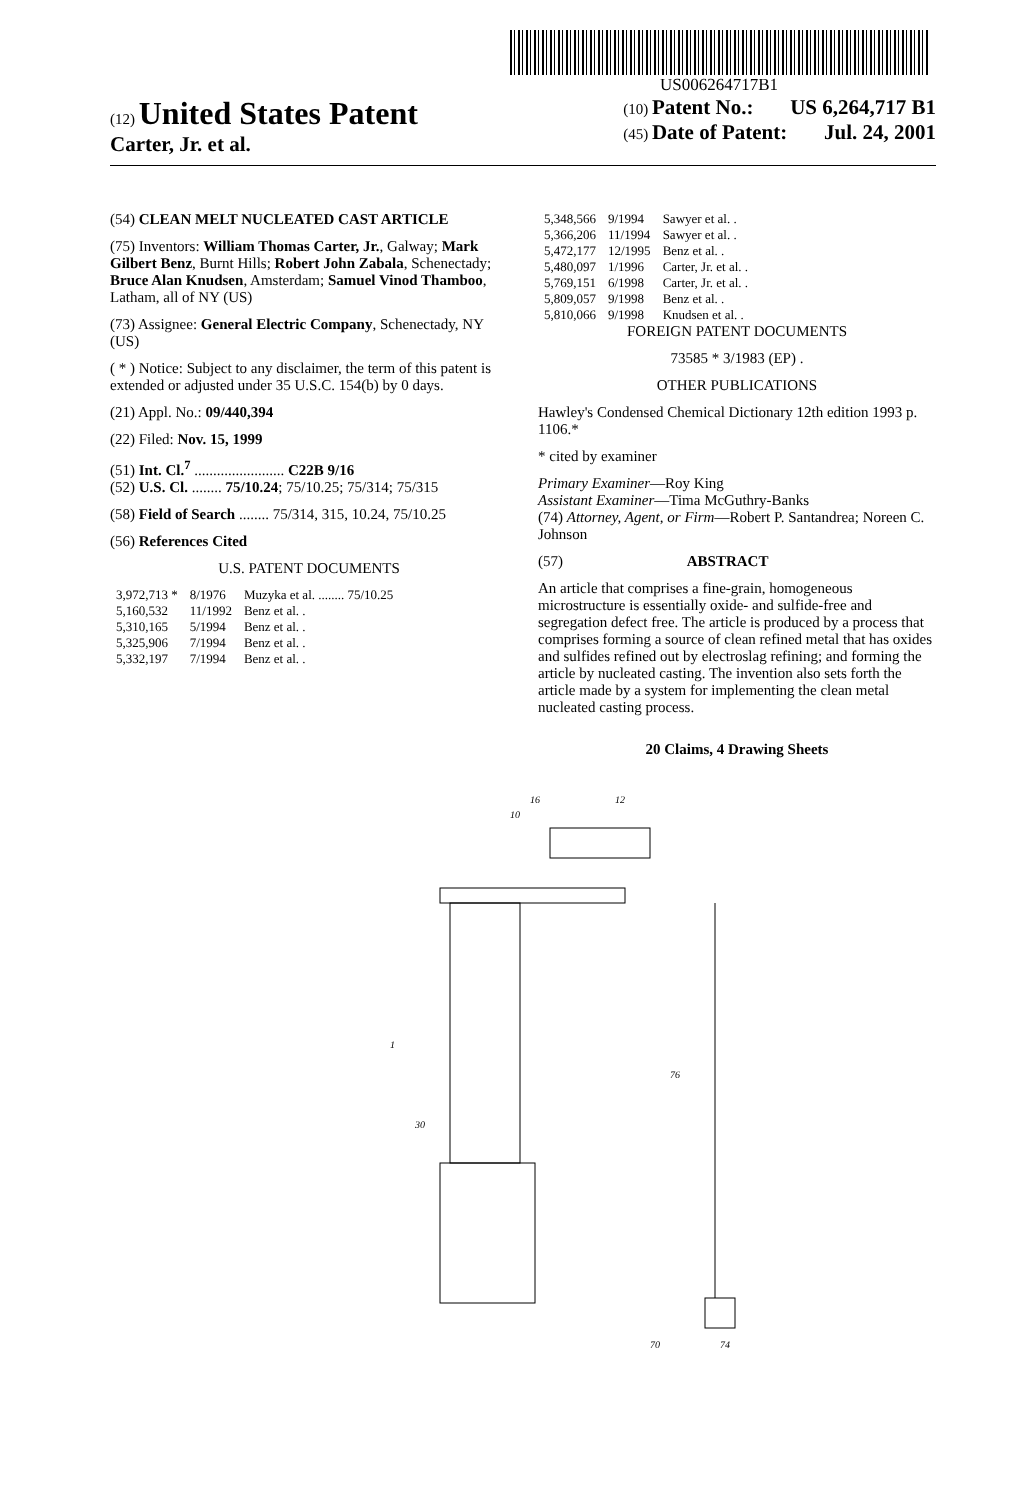US006264717B1
(12) United States Patent
Carter, Jr. et al.
(10) Patent No.: US 6,264,717 B1
(45) Date of Patent: Jul. 24, 2001
(54) CLEAN MELT NUCLEATED CAST ARTICLE
(75) Inventors: William Thomas Carter, Jr., Galway; Mark Gilbert Benz, Burnt Hills; Robert John Zabala, Schenectady; Bruce Alan Knudsen, Amsterdam; Samuel Vinod Thamboo, Latham, all of NY (US)
(73) Assignee: General Electric Company, Schenectady, NY (US)
( * ) Notice: Subject to any disclaimer, the term of this patent is extended or adjusted under 35 U.S.C. 154(b) by 0 days.
(21) Appl. No.: 09/440,394
(22) Filed: Nov. 15, 1999
(51) Int. Cl.<sup>7</sup> ........................ C22B 9/16
(52) U.S. Cl. ........ 75/10.24; 75/10.25; 75/314; 75/315
(58) Field of Search ........ 75/314, 315, 10.24, 75/10.25
(56) References Cited
U.S. PATENT DOCUMENTS
| 3,972,713 * | 8/1976 | Muzyka et al. ........ 75/10.25 |
| 5,160,532 | 11/1992 | Benz et al. . |
| 5,310,165 | 5/1994 | Benz et al. . |
| 5,325,906 | 7/1994 | Benz et al. . |
| 5,332,197 | 7/1994 | Benz et al. . |
| 5,348,566 | 9/1994 | Sawyer et al. . |
| 5,366,206 | 11/1994 | Sawyer et al. . |
| 5,472,177 | 12/1995 | Benz et al. . |
| 5,480,097 | 1/1996 | Carter, Jr. et al. . |
| 5,769,151 | 6/1998 | Carter, Jr. et al. . |
| 5,809,057 | 9/1998 | Benz et al. . |
| 5,810,066 | 9/1998 | Knudsen et al. . |
FOREIGN PATENT DOCUMENTS
73585 * 3/1983 (EP) .
OTHER PUBLICATIONS
Hawley's Condensed Chemical Dictionary 12th edition 1993 p. 1106.*
* cited by examiner
Primary Examiner—Roy King
Assistant Examiner—Tima McGuthry-Banks
(74) Attorney, Agent, or Firm—Robert P. Santandrea; Noreen C. Johnson
(57) ABSTRACT
An article that comprises a fine-grain, homogeneous microstructure is essentially oxide- and sulfide-free and segregation defect free. The article is produced by a process that comprises forming a source of clean refined metal that has oxides and sulfides refined out by electroslag refining; and forming the article by nucleated casting. The invention also sets forth the article made by a system for implementing the clean metal nucleated casting process.
20 Claims, 4 Drawing Sheets
10
16
12
1
30
76
70
74